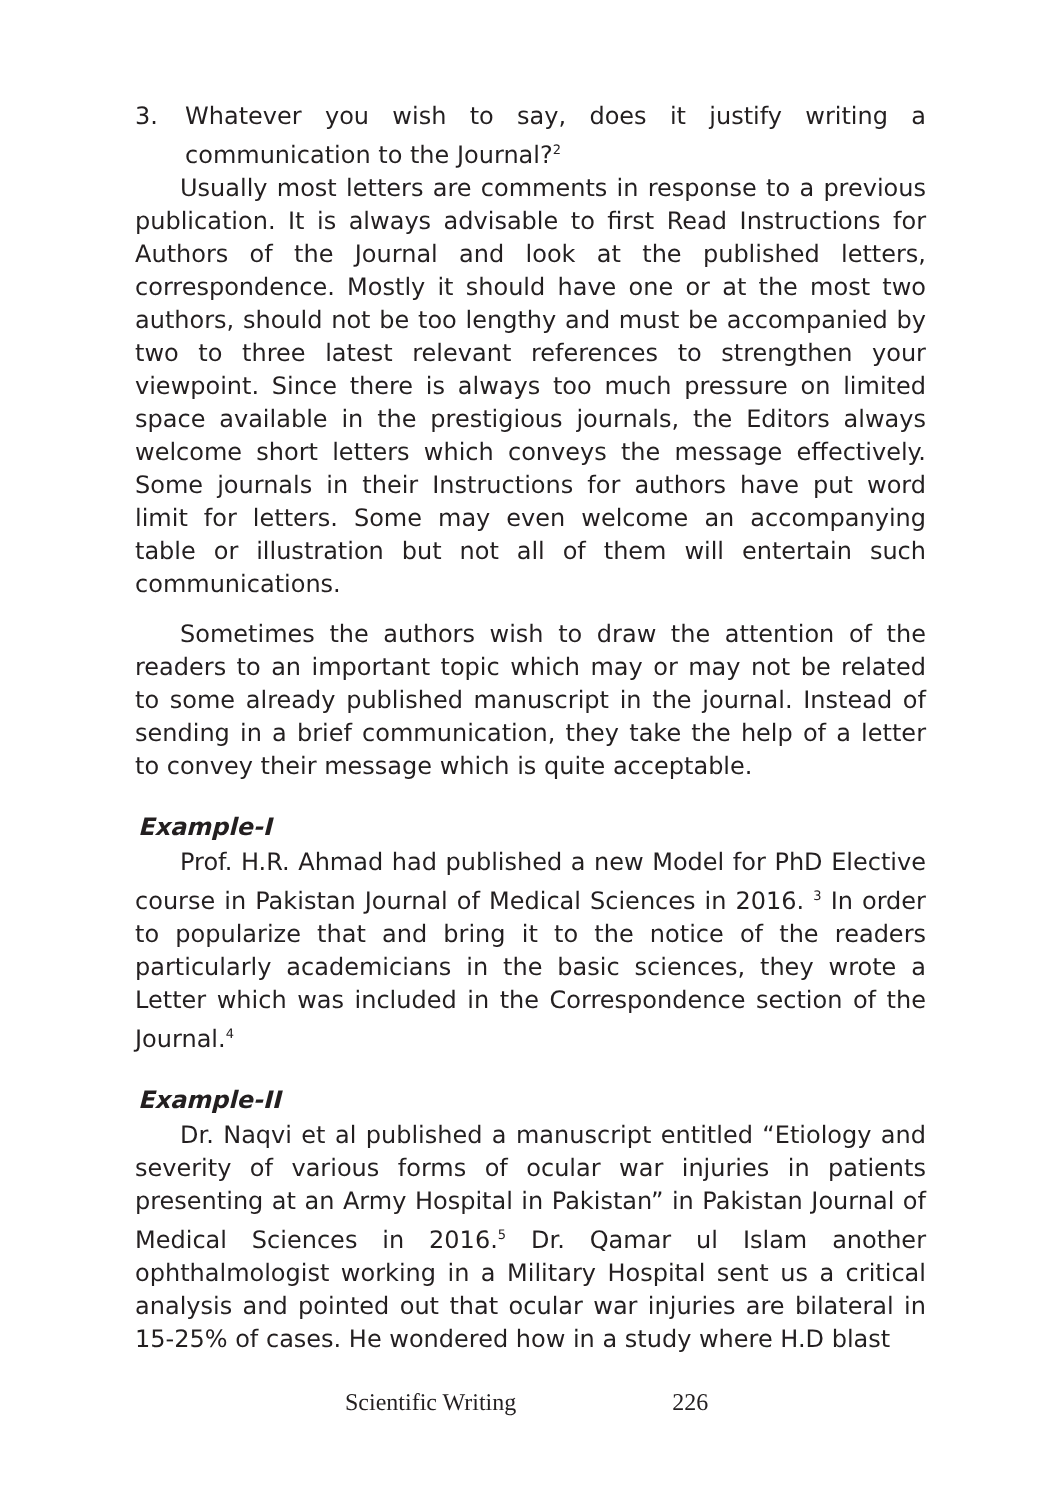3. Whatever you wish to say, does it justify writing a communication to the Journal?<sup>2</sup>
Usually most letters are comments in response to a previous publication. It is always advisable to first Read Instructions for Authors of the Journal and look at the published letters, correspondence. Mostly it should have one or at the most two authors, should not be too lengthy and must be accompanied by two to three latest relevant references to strengthen your viewpoint. Since there is always too much pressure on limited space available in the prestigious journals, the Editors always welcome short letters which conveys the message effectively. Some journals in their Instructions for authors have put word limit for letters. Some may even welcome an accompanying table or illustration but not all of them will entertain such communications.
Sometimes the authors wish to draw the attention of the readers to an important topic which may or may not be related to some already published manuscript in the journal. Instead of sending in a brief communication, they take the help of a letter to convey their message which is quite acceptable.
Example-I
Prof. H.R. Ahmad had published a new Model for PhD Elective course in Pakistan Journal of Medical Sciences in 2016. <sup>3</sup> In order to popularize that and bring it to the notice of the readers particularly academicians in the basic sciences, they wrote a Letter which was included in the Correspondence section of the Journal.<sup>4</sup>
Example-II
Dr. Naqvi et al published a manuscript entitled “Etiology and severity of various forms of ocular war injuries in patients presenting at an Army Hospital in Pakistan” in Pakistan Journal of Medical Sciences in 2016.<sup>5</sup> Dr. Qamar ul Islam another ophthalmologist working in a Military Hospital sent us a critical analysis and pointed out that ocular war injuries are bilateral in 15-25% of cases. He wondered how in a study where H.D blast
Scientific Writing 226